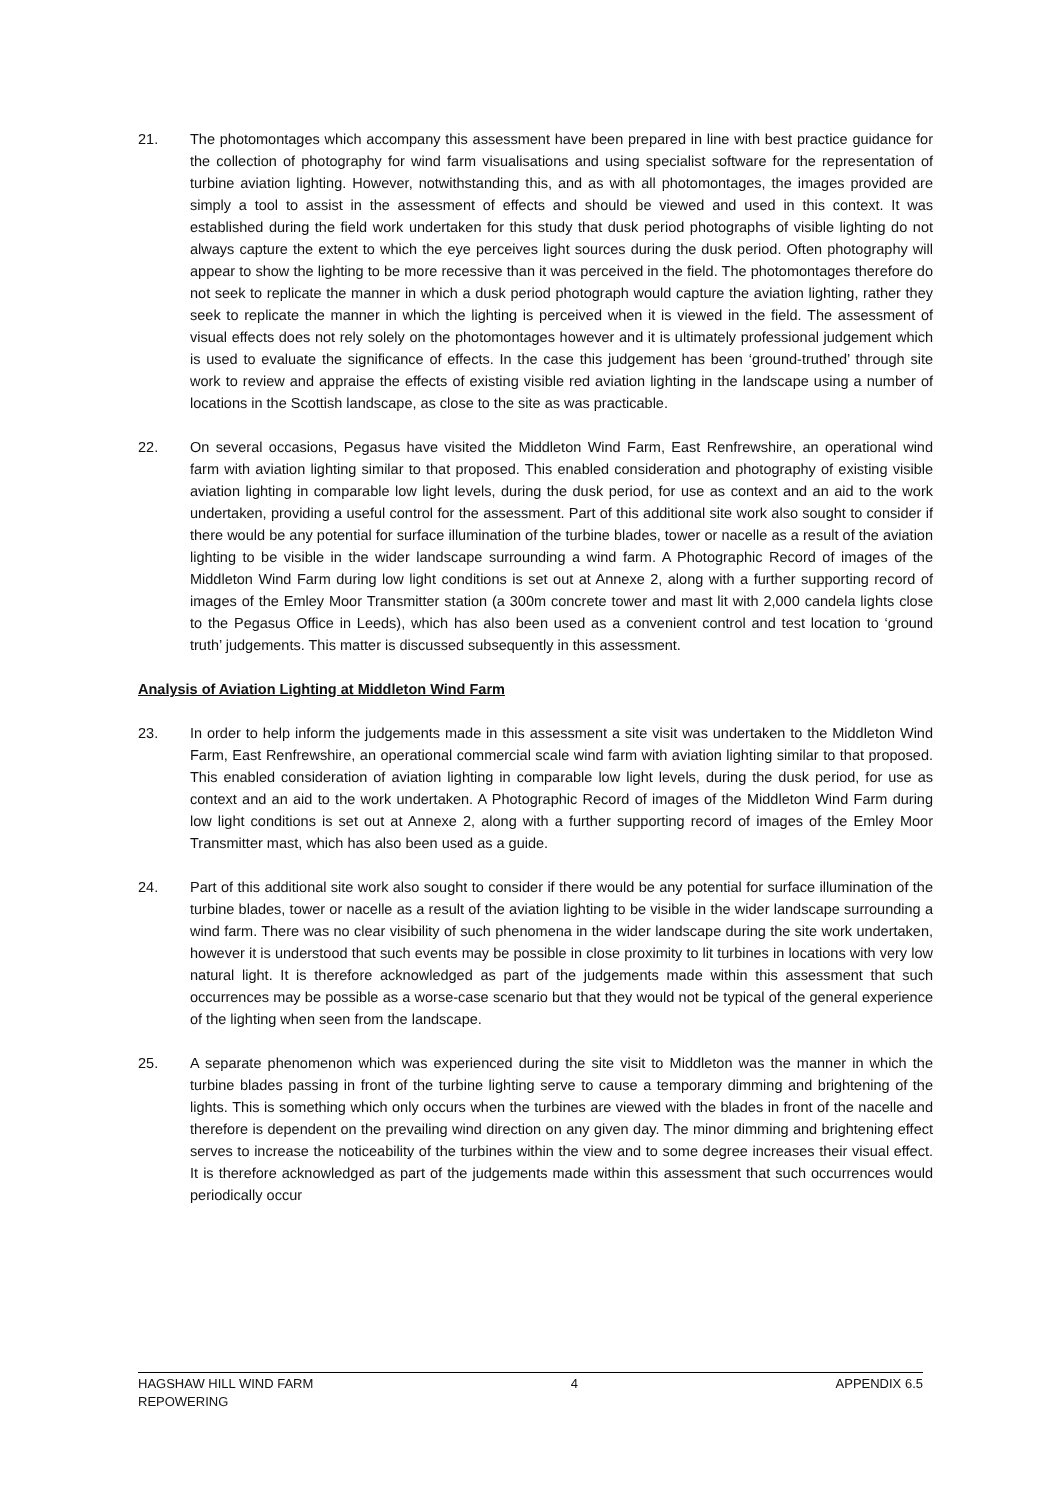21. The photomontages which accompany this assessment have been prepared in line with best practice guidance for the collection of photography for wind farm visualisations and using specialist software for the representation of turbine aviation lighting. However, notwithstanding this, and as with all photomontages, the images provided are simply a tool to assist in the assessment of effects and should be viewed and used in this context. It was established during the field work undertaken for this study that dusk period photographs of visible lighting do not always capture the extent to which the eye perceives light sources during the dusk period. Often photography will appear to show the lighting to be more recessive than it was perceived in the field. The photomontages therefore do not seek to replicate the manner in which a dusk period photograph would capture the aviation lighting, rather they seek to replicate the manner in which the lighting is perceived when it is viewed in the field. The assessment of visual effects does not rely solely on the photomontages however and it is ultimately professional judgement which is used to evaluate the significance of effects. In the case this judgement has been ‘ground-truthed’ through site work to review and appraise the effects of existing visible red aviation lighting in the landscape using a number of locations in the Scottish landscape, as close to the site as was practicable.
22. On several occasions, Pegasus have visited the Middleton Wind Farm, East Renfrewshire, an operational wind farm with aviation lighting similar to that proposed. This enabled consideration and photography of existing visible aviation lighting in comparable low light levels, during the dusk period, for use as context and an aid to the work undertaken, providing a useful control for the assessment. Part of this additional site work also sought to consider if there would be any potential for surface illumination of the turbine blades, tower or nacelle as a result of the aviation lighting to be visible in the wider landscape surrounding a wind farm. A Photographic Record of images of the Middleton Wind Farm during low light conditions is set out at Annexe 2, along with a further supporting record of images of the Emley Moor Transmitter station (a 300m concrete tower and mast lit with 2,000 candela lights close to the Pegasus Office in Leeds), which has also been used as a convenient control and test location to ‘ground truth’ judgements. This matter is discussed subsequently in this assessment.
Analysis of Aviation Lighting at Middleton Wind Farm
23. In order to help inform the judgements made in this assessment a site visit was undertaken to the Middleton Wind Farm, East Renfrewshire, an operational commercial scale wind farm with aviation lighting similar to that proposed. This enabled consideration of aviation lighting in comparable low light levels, during the dusk period, for use as context and an aid to the work undertaken. A Photographic Record of images of the Middleton Wind Farm during low light conditions is set out at Annexe 2, along with a further supporting record of images of the Emley Moor Transmitter mast, which has also been used as a guide.
24. Part of this additional site work also sought to consider if there would be any potential for surface illumination of the turbine blades, tower or nacelle as a result of the aviation lighting to be visible in the wider landscape surrounding a wind farm. There was no clear visibility of such phenomena in the wider landscape during the site work undertaken, however it is understood that such events may be possible in close proximity to lit turbines in locations with very low natural light. It is therefore acknowledged as part of the judgements made within this assessment that such occurrences may be possible as a worse-case scenario but that they would not be typical of the general experience of the lighting when seen from the landscape.
25. A separate phenomenon which was experienced during the site visit to Middleton was the manner in which the turbine blades passing in front of the turbine lighting serve to cause a temporary dimming and brightening of the lights. This is something which only occurs when the turbines are viewed with the blades in front of the nacelle and therefore is dependent on the prevailing wind direction on any given day. The minor dimming and brightening effect serves to increase the noticeability of the turbines within the view and to some degree increases their visual effect. It is therefore acknowledged as part of the judgements made within this assessment that such occurrences would periodically occur
HAGSHAW HILL WIND FARM
REPOWERING
4 APPENDIX 6.5